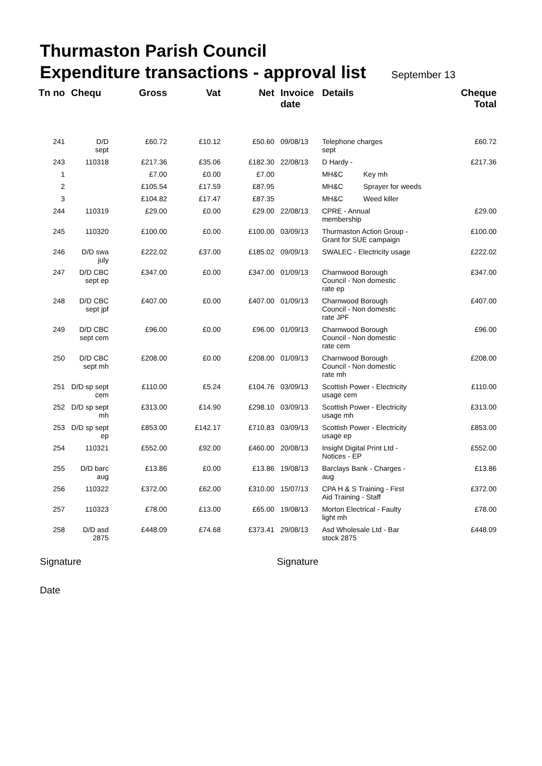Thurmaston Parish Council
Expenditure transactions - approval list September 13
| Tn no | Chequ | Gross | Vat | Net | Invoice date | Details | | Cheque Total |
| --- | --- | --- | --- | --- | --- | --- | --- | --- |
| 241 | D/D sept | £60.72 | £10.12 | £50.60 | 09/08/13 | Telephone charges sept | | £60.72 |
| 243 | 110318 | £217.36 | £35.06 | £182.30 | 22/08/13 | D Hardy - | | £217.36 |
| 1 | | £7.00 | £0.00 | £7.00 | | MH&C | Key mh | |
| 2 | | £105.54 | £17.59 | £87.95 | | MH&C | Sprayer for weeds | |
| 3 | | £104.82 | £17.47 | £87.35 | | MH&C | Weed killer | |
| 244 | 110319 | £29.00 | £0.00 | £29.00 | 22/08/13 | CPRE - Annual membership | | £29.00 |
| 245 | 110320 | £100.00 | £0.00 | £100.00 | 03/09/13 | Thurmaston Action Group - Grant for SUE campaign | | £100.00 |
| 246 | D/D swa july | £222.02 | £37.00 | £185.02 | 09/09/13 | SWALEC - Electricity usage | | £222.02 |
| 247 | D/D CBC sept ep | £347.00 | £0.00 | £347.00 | 01/09/13 | Charnwood Borough Council - Non domestic rate ep | | £347.00 |
| 248 | D/D CBC sept jpf | £407.00 | £0.00 | £407.00 | 01/09/13 | Charnwood Borough Council - Non domestic rate JPF | | £407.00 |
| 249 | D/D CBC sept cem | £96.00 | £0.00 | £96.00 | 01/09/13 | Charnwood Borough Council - Non domestic rate cem | | £96.00 |
| 250 | D/D CBC sept mh | £208.00 | £0.00 | £208.00 | 01/09/13 | Charnwood Borough Council - Non domestic rate mh | | £208.00 |
| 251 | D/D sp sept cem | £110.00 | £5.24 | £104.76 | 03/09/13 | Scottish Power - Electricity usage cem | | £110.00 |
| 252 | D/D sp sept mh | £313.00 | £14.90 | £298.10 | 03/09/13 | Scottish Power - Electricity usage mh | | £313.00 |
| 253 | D/D sp sept ep | £853.00 | £142.17 | £710.83 | 03/09/13 | Scottish Power - Electricity usage ep | | £853.00 |
| 254 | 110321 | £552.00 | £92.00 | £460.00 | 20/08/13 | Insight Digital Print Ltd - Notices - EP | | £552.00 |
| 255 | D/D barc aug | £13.86 | £0.00 | £13.86 | 19/08/13 | Barclays Bank - Charges - aug | | £13.86 |
| 256 | 110322 | £372.00 | £62.00 | £310.00 | 15/07/13 | CPA H & S Training - First Aid Training - Staff | | £372.00 |
| 257 | 110323 | £78.00 | £13.00 | £65.00 | 19/08/13 | Morton Electrical - Faulty light mh | | £78.00 |
| 258 | D/D asd 2875 | £448.09 | £74.68 | £373.41 | 29/08/13 | Asd Wholesale Ltd - Bar stock 2875 | | £448.09 |
Signature Signature
Date